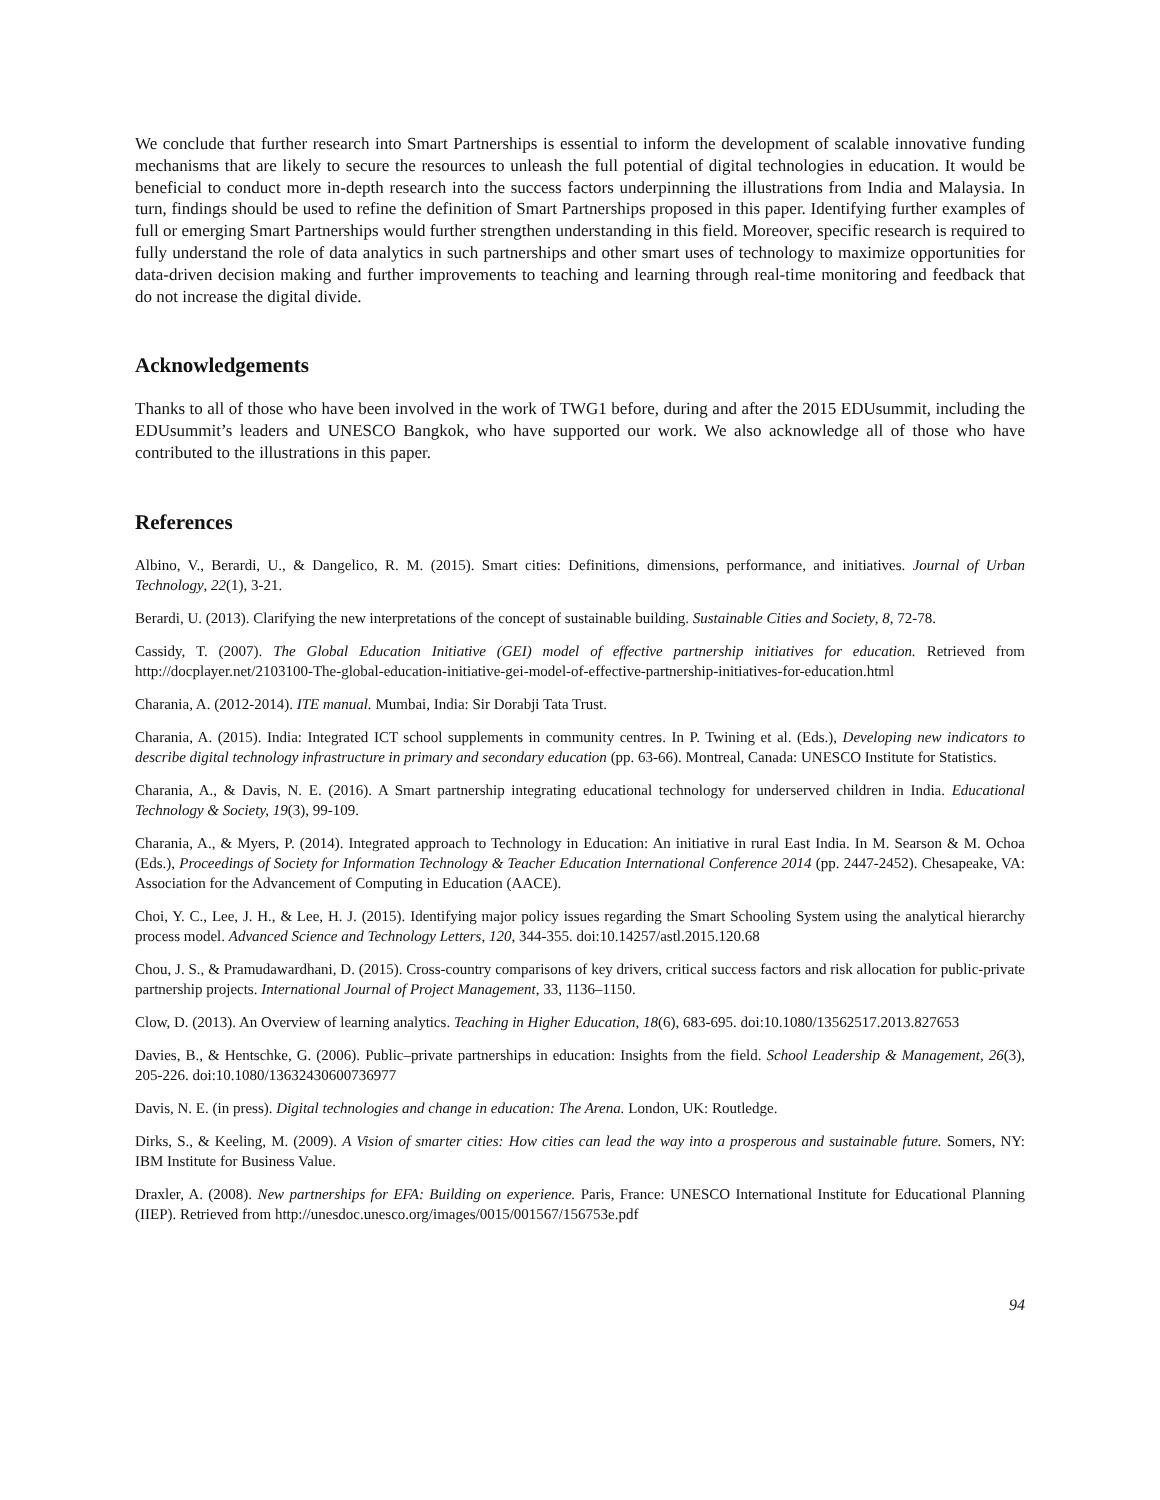We conclude that further research into Smart Partnerships is essential to inform the development of scalable innovative funding mechanisms that are likely to secure the resources to unleash the full potential of digital technologies in education. It would be beneficial to conduct more in-depth research into the success factors underpinning the illustrations from India and Malaysia. In turn, findings should be used to refine the definition of Smart Partnerships proposed in this paper. Identifying further examples of full or emerging Smart Partnerships would further strengthen understanding in this field. Moreover, specific research is required to fully understand the role of data analytics in such partnerships and other smart uses of technology to maximize opportunities for data-driven decision making and further improvements to teaching and learning through real-time monitoring and feedback that do not increase the digital divide.
Acknowledgements
Thanks to all of those who have been involved in the work of TWG1 before, during and after the 2015 EDUsummit, including the EDUsummit’s leaders and UNESCO Bangkok, who have supported our work. We also acknowledge all of those who have contributed to the illustrations in this paper.
References
Albino, V., Berardi, U., & Dangelico, R. M. (2015). Smart cities: Definitions, dimensions, performance, and initiatives. Journal of Urban Technology, 22(1), 3-21.
Berardi, U. (2013). Clarifying the new interpretations of the concept of sustainable building. Sustainable Cities and Society, 8, 72-78.
Cassidy, T. (2007). The Global Education Initiative (GEI) model of effective partnership initiatives for education. Retrieved from http://docplayer.net/2103100-The-global-education-initiative-gei-model-of-effective-partnership-initiatives-for-education.html
Charania, A. (2012-2014). ITE manual. Mumbai, India: Sir Dorabji Tata Trust.
Charania, A. (2015). India: Integrated ICT school supplements in community centres. In P. Twining et al. (Eds.), Developing new indicators to describe digital technology infrastructure in primary and secondary education (pp. 63-66). Montreal, Canada: UNESCO Institute for Statistics.
Charania, A., & Davis, N. E. (2016). A Smart partnership integrating educational technology for underserved children in India. Educational Technology & Society, 19(3), 99-109.
Charania, A., & Myers, P. (2014). Integrated approach to Technology in Education: An initiative in rural East India. In M. Searson & M. Ochoa (Eds.), Proceedings of Society for Information Technology & Teacher Education International Conference 2014 (pp. 2447-2452). Chesapeake, VA: Association for the Advancement of Computing in Education (AACE).
Choi, Y. C., Lee, J. H., & Lee, H. J. (2015). Identifying major policy issues regarding the Smart Schooling System using the analytical hierarchy process model. Advanced Science and Technology Letters, 120, 344-355. doi:10.14257/astl.2015.120.68
Chou, J. S., & Pramudawardhani, D. (2015). Cross-country comparisons of key drivers, critical success factors and risk allocation for public-private partnership projects. International Journal of Project Management, 33, 1136–1150.
Clow, D. (2013). An Overview of learning analytics. Teaching in Higher Education, 18(6), 683-695. doi:10.1080/13562517.2013.827653
Davies, B., & Hentschke, G. (2006). Public–private partnerships in education: Insights from the field. School Leadership & Management, 26(3), 205-226. doi:10.1080/13632430600736977
Davis, N. E. (in press). Digital technologies and change in education: The Arena. London, UK: Routledge.
Dirks, S., & Keeling, M. (2009). A Vision of smarter cities: How cities can lead the way into a prosperous and sustainable future. Somers, NY: IBM Institute for Business Value.
Draxler, A. (2008). New partnerships for EFA: Building on experience. Paris, France: UNESCO International Institute for Educational Planning (IIEP). Retrieved from http://unesdoc.unesco.org/images/0015/001567/156753e.pdf
94